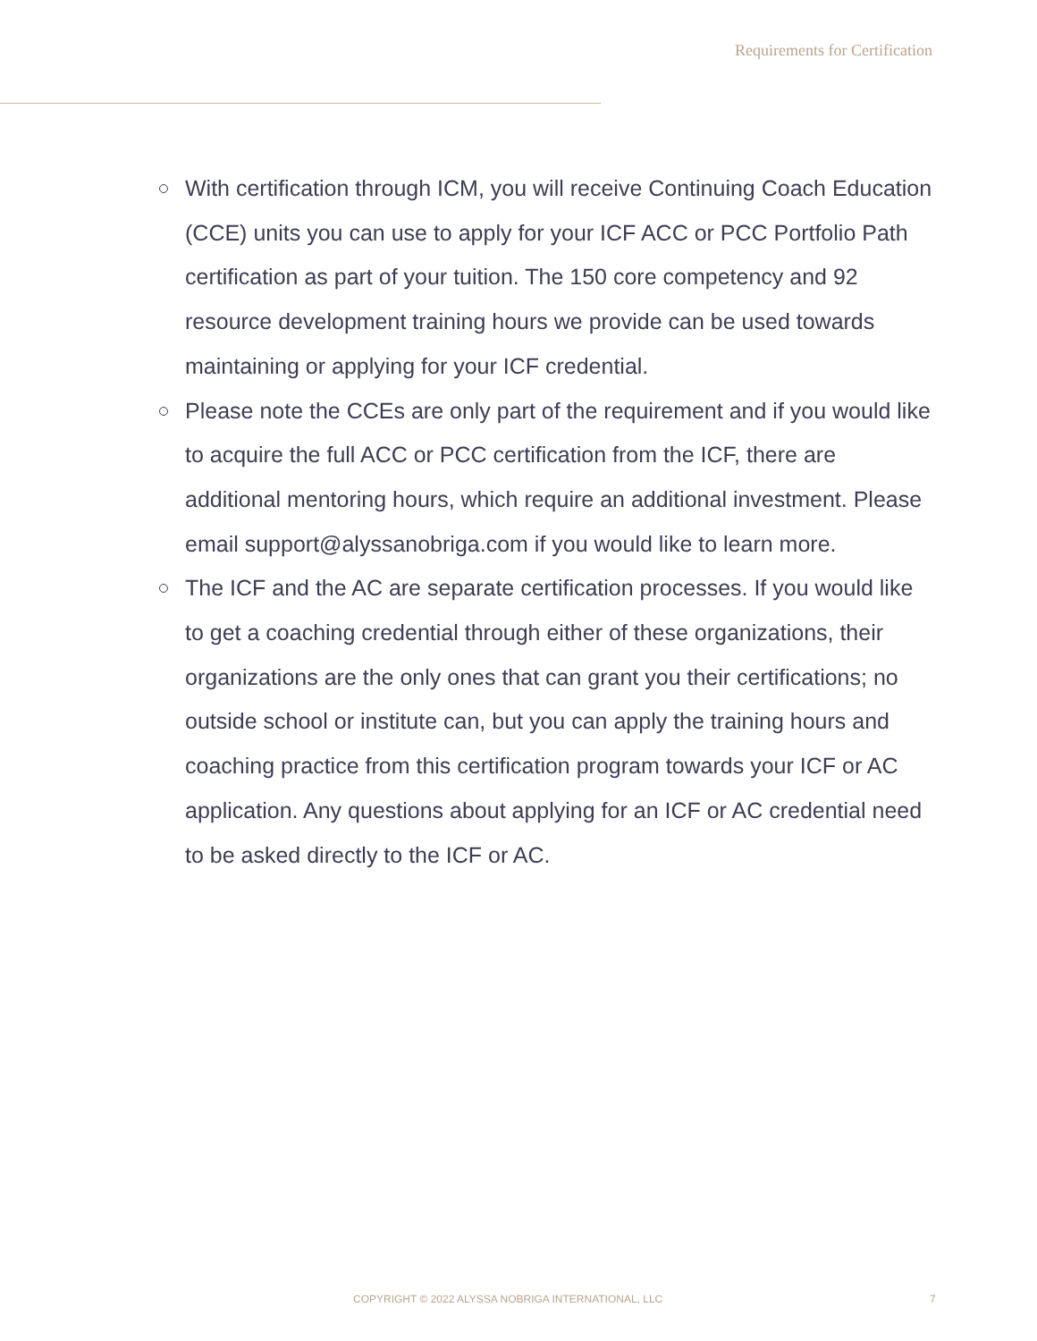Requirements for Certification
With certification through ICM, you will receive Continuing Coach Education (CCE) units you can use to apply for your ICF ACC or PCC Portfolio Path certification as part of your tuition. The 150 core competency and 92 resource development training hours we provide can be used towards maintaining or applying for your ICF credential.
Please note the CCEs are only part of the requirement and if you would like to acquire the full ACC or PCC certification from the ICF, there are additional mentoring hours, which require an additional investment. Please email support@alyssanobriga.com if you would like to learn more.
The ICF and the AC are separate certification processes. If you would like to get a coaching credential through either of these organizations, their organizations are the only ones that can grant you their certifications; no outside school or institute can, but you can apply the training hours and coaching practice from this certification program towards your ICF or AC application. Any questions about applying for an ICF or AC credential need to be asked directly to the ICF or AC.
COPYRIGHT © 2022 ALYSSA NOBRIGA INTERNATIONAL, LLC
7